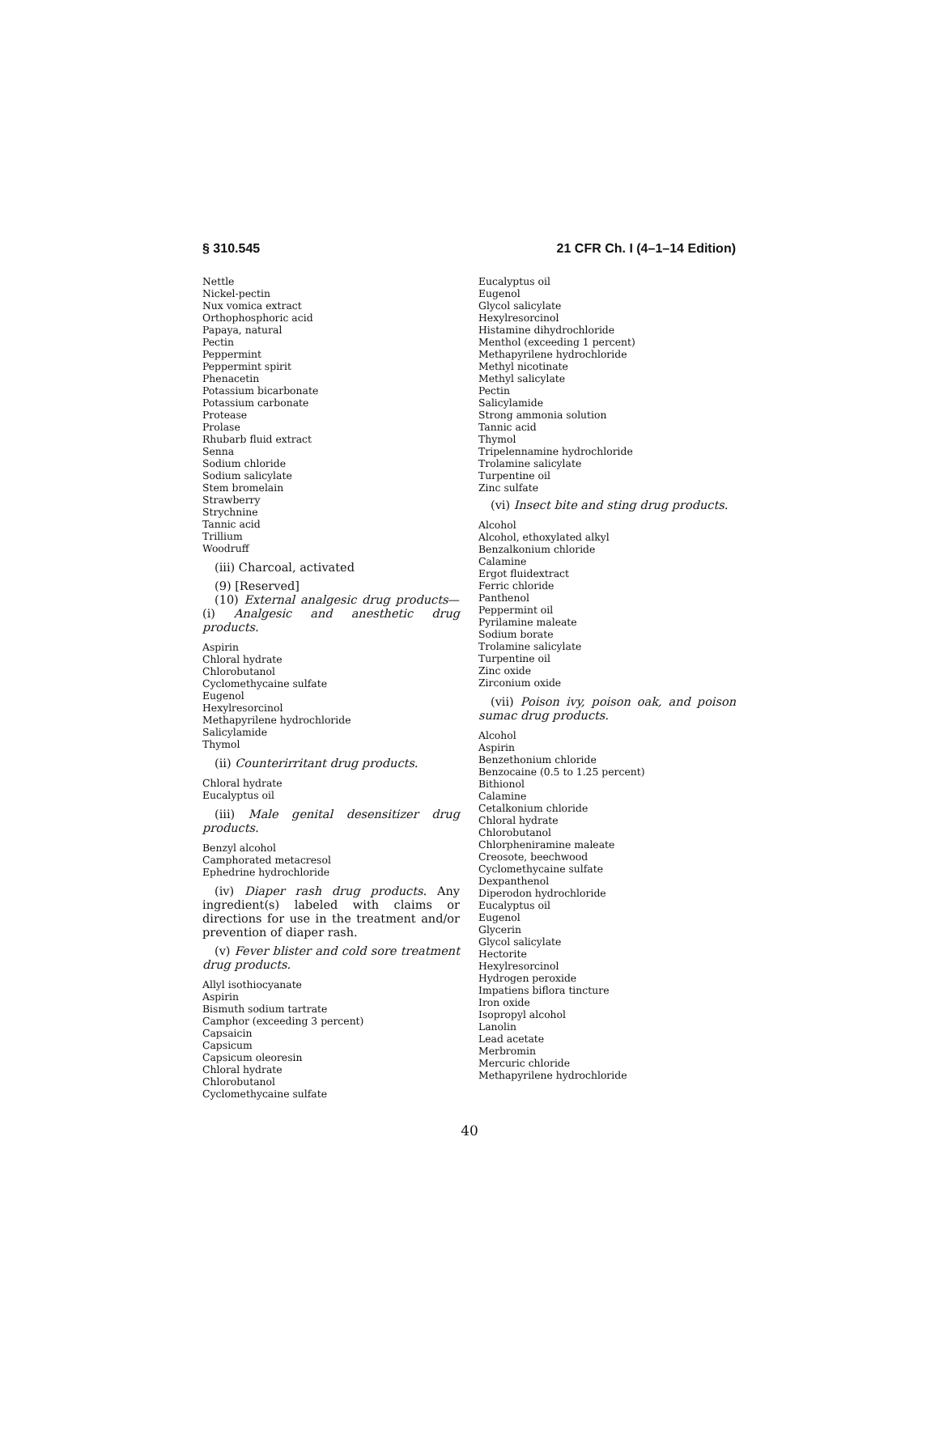§ 310.545 21 CFR Ch. I (4–1–14 Edition)
Nettle
Nickel-pectin
Nux vomica extract
Orthophosphoric acid
Papaya, natural
Pectin
Peppermint
Peppermint spirit
Phenacetin
Potassium bicarbonate
Potassium carbonate
Protease
Prolase
Rhubarb fluid extract
Senna
Sodium chloride
Sodium salicylate
Stem bromelain
Strawberry
Strychnine
Tannic acid
Trillium
Woodruff
(iii) Charcoal, activated
(9) [Reserved]
(10) External analgesic drug products—(i) Analgesic and anesthetic drug products.
Aspirin
Chloral hydrate
Chlorobutanol
Cyclomethycaine sulfate
Eugenol
Hexylresorcinol
Methapyrilene hydrochloride
Salicylamide
Thymol
(ii) Counterirritant drug products.
Chloral hydrate
Eucalyptus oil
(iii) Male genital desensitizer drug products.
Benzyl alcohol
Camphorated metacresol
Ephedrine hydrochloride
(iv) Diaper rash drug products. Any ingredient(s) labeled with claims or directions for use in the treatment and/or prevention of diaper rash.
(v) Fever blister and cold sore treatment drug products.
Allyl isothiocyanate
Aspirin
Bismuth sodium tartrate
Camphor (exceeding 3 percent)
Capsaicin
Capsicum
Capsicum oleoresin
Chloral hydrate
Chlorobutanol
Cyclomethycaine sulfate
Eucalyptus oil
Eugenol
Glycol salicylate
Hexylresorcinol
Histamine dihydrochloride
Menthol (exceeding 1 percent)
Methapyrilene hydrochloride
Methyl nicotinate
Methyl salicylate
Pectin
Salicylamide
Strong ammonia solution
Tannic acid
Thymol
Tripelennamine hydrochloride
Trolamine salicylate
Turpentine oil
Zinc sulfate
(vi) Insect bite and sting drug products.
Alcohol
Alcohol, ethoxylated alkyl
Benzalkonium chloride
Calamine
Ergot fluidextract
Ferric chloride
Panthenol
Peppermint oil
Pyrilamine maleate
Sodium borate
Trolamine salicylate
Turpentine oil
Zinc oxide
Zirconium oxide
(vii) Poison ivy, poison oak, and poison sumac drug products.
Alcohol
Aspirin
Benzethonium chloride
Benzocaine (0.5 to 1.25 percent)
Bithionol
Calamine
Cetalkonium chloride
Chloral hydrate
Chlorobutanol
Chlorpheniramine maleate
Creosote, beechwood
Cyclomethycaine sulfate
Dexpanthenol
Diperodon hydrochloride
Eucalyptus oil
Eugenol
Glycerin
Glycol salicylate
Hectorite
Hexylresorcinol
Hydrogen peroxide
Impatiens biflora tincture
Iron oxide
Isopropyl alcohol
Lanolin
Lead acetate
Merbromin
Mercuric chloride
Methapyrilene hydrochloride
40